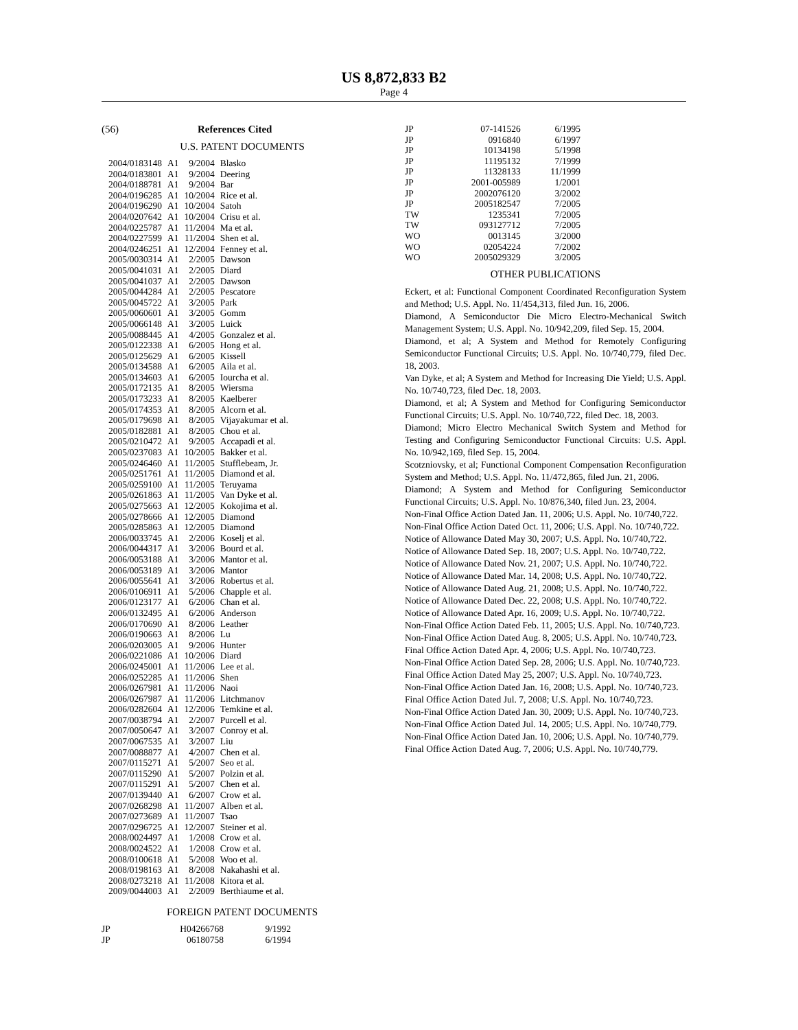US 8,872,833 B2
Page 4
(56) References Cited
U.S. PATENT DOCUMENTS
| 2004/0183148 | A1 | 9/2004 | Blasko |
| 2004/0183801 | A1 | 9/2004 | Deering |
| 2004/0188781 | A1 | 9/2004 | Bar |
| 2004/0196285 | A1 | 10/2004 | Rice et al. |
| 2004/0196290 | A1 | 10/2004 | Satoh |
| 2004/0207642 | A1 | 10/2004 | Crisu et al. |
| 2004/0225787 | A1 | 11/2004 | Ma et al. |
| 2004/0227599 | A1 | 11/2004 | Shen et al. |
| 2004/0246251 | A1 | 12/2004 | Fenney et al. |
| 2005/0030314 | A1 | 2/2005 | Dawson |
| 2005/0041031 | A1 | 2/2005 | Diard |
| 2005/0041037 | A1 | 2/2005 | Dawson |
| 2005/0044284 | A1 | 2/2005 | Pescatore |
| 2005/0045722 | A1 | 3/2005 | Park |
| 2005/0060601 | A1 | 3/2005 | Gomm |
| 2005/0066148 | A1 | 3/2005 | Luick |
| 2005/0088445 | A1 | 4/2005 | Gonzalez et al. |
| 2005/0122338 | A1 | 6/2005 | Hong et al. |
| 2005/0125629 | A1 | 6/2005 | Kissell |
| 2005/0134588 | A1 | 6/2005 | Aila et al. |
| 2005/0134603 | A1 | 6/2005 | Iourcha et al. |
| 2005/0172135 | A1 | 8/2005 | Wiersma |
| 2005/0173233 | A1 | 8/2005 | Kaelberer |
| 2005/0174353 | A1 | 8/2005 | Alcorn et al. |
| 2005/0179698 | A1 | 8/2005 | Vijayakumar et al. |
| 2005/0182881 | A1 | 8/2005 | Chou et al. |
| 2005/0210472 | A1 | 9/2005 | Accapadi et al. |
| 2005/0237083 | A1 | 10/2005 | Bakker et al. |
| 2005/0246460 | A1 | 11/2005 | Stufflebeam, Jr. |
| 2005/0251761 | A1 | 11/2005 | Diamond et al. |
| 2005/0259100 | A1 | 11/2005 | Teruyama |
| 2005/0261863 | A1 | 11/2005 | Van Dyke et al. |
| 2005/0275663 | A1 | 12/2005 | Kokojima et al. |
| 2005/0278666 | A1 | 12/2005 | Diamond |
| 2005/0285863 | A1 | 12/2005 | Diamond |
| 2006/0033745 | A1 | 2/2006 | Koselj et al. |
| 2006/0044317 | A1 | 3/2006 | Bourd et al. |
| 2006/0053188 | A1 | 3/2006 | Mantor et al. |
| 2006/0053189 | A1 | 3/2006 | Mantor |
| 2006/0055641 | A1 | 3/2006 | Robertus et al. |
| 2006/0106911 | A1 | 5/2006 | Chapple et al. |
| 2006/0123177 | A1 | 6/2006 | Chan et al. |
| 2006/0132495 | A1 | 6/2006 | Anderson |
| 2006/0170690 | A1 | 8/2006 | Leather |
| 2006/0190663 | A1 | 8/2006 | Lu |
| 2006/0203005 | A1 | 9/2006 | Hunter |
| 2006/0221086 | A1 | 10/2006 | Diard |
| 2006/0245001 | A1 | 11/2006 | Lee et al. |
| 2006/0252285 | A1 | 11/2006 | Shen |
| 2006/0267981 | A1 | 11/2006 | Naoi |
| 2006/0267987 | A1 | 11/2006 | Litchmanov |
| 2006/0282604 | A1 | 12/2006 | Temkine et al. |
| 2007/0038794 | A1 | 2/2007 | Purcell et al. |
| 2007/0050647 | A1 | 3/2007 | Conroy et al. |
| 2007/0067535 | A1 | 3/2007 | Liu |
| 2007/0088877 | A1 | 4/2007 | Chen et al. |
| 2007/0115271 | A1 | 5/2007 | Seo et al. |
| 2007/0115290 | A1 | 5/2007 | Polzin et al. |
| 2007/0115291 | A1 | 5/2007 | Chen et al. |
| 2007/0139440 | A1 | 6/2007 | Crow et al. |
| 2007/0268298 | A1 | 11/2007 | Alben et al. |
| 2007/0273689 | A1 | 11/2007 | Tsao |
| 2007/0296725 | A1 | 12/2007 | Steiner et al. |
| 2008/0024497 | A1 | 1/2008 | Crow et al. |
| 2008/0024522 | A1 | 1/2008 | Crow et al. |
| 2008/0100618 | A1 | 5/2008 | Woo et al. |
| 2008/0198163 | A1 | 8/2008 | Nakahashi et al. |
| 2008/0273218 | A1 | 11/2008 | Kitora et al. |
| 2009/0044003 | A1 | 2/2009 | Berthiaume et al. |
FOREIGN PATENT DOCUMENTS
| JP | H04266768 | 9/1992 |
| JP | 06180758 | 6/1994 |
| JP | 07-141526 | 6/1995 |
| JP | 0916840 | 6/1997 |
| JP | 10134198 | 5/1998 |
| JP | 11195132 | 7/1999 |
| JP | 11328133 | 11/1999 |
| JP | 2001-005989 | 1/2001 |
| JP | 2002076120 | 3/2002 |
| JP | 2005182547 | 7/2005 |
| TW | 1235341 | 7/2005 |
| TW | 093127712 | 7/2005 |
| WO | 0013145 | 3/2000 |
| WO | 02054224 | 7/2002 |
| WO | 2005029329 | 3/2005 |
OTHER PUBLICATIONS
Eckert, et al: Functional Component Coordinated Reconfiguration System and Method; U.S. Appl. No. 11/454,313, filed Jun. 16, 2006.
Diamond, A Semiconductor Die Micro Electro-Mechanical Switch Management System; U.S. Appl. No. 10/942,209, filed Sep. 15, 2004.
Diamond, et al; A System and Method for Remotely Configuring Semiconductor Functional Circuits; U.S. Appl. No. 10/740,779, filed Dec. 18, 2003.
Van Dyke, et al; A System and Method for Increasing Die Yield; U.S. Appl. No. 10/740,723, filed Dec. 18, 2003.
Diamond, et al; A System and Method for Configuring Semiconductor Functional Circuits; U.S. Appl. No. 10/740,722, filed Dec. 18, 2003.
Diamond; Micro Electro Mechanical Switch System and Method for Testing and Configuring Semiconductor Functional Circuits: U.S. Appl. No. 10/942,169, filed Sep. 15, 2004.
Scotzniovsky, et al; Functional Component Compensation Reconfiguration System and Method; U.S. Appl. No. 11/472,865, filed Jun. 21, 2006.
Diamond; A System and Method for Configuring Semiconductor Functional Circuits; U.S. Appl. No. 10/876,340, filed Jun. 23, 2004.
Non-Final Office Action Dated Jan. 11, 2006; U.S. Appl. No. 10/740,722.
Non-Final Office Action Dated Oct. 11, 2006; U.S. Appl. No. 10/740,722.
Notice of Allowance Dated May 30, 2007; U.S. Appl. No. 10/740,722.
Notice of Allowance Dated Sep. 18, 2007; U.S. Appl. No. 10/740,722.
Notice of Allowance Dated Nov. 21, 2007; U.S. Appl. No. 10/740,722.
Notice of Allowance Dated Mar. 14, 2008; U.S. Appl. No. 10/740,722.
Notice of Allowance Dated Aug. 21, 2008; U.S. Appl. No. 10/740,722.
Notice of Allowance Dated Dec. 22, 2008; U.S. Appl. No. 10/740,722.
Notice of Allowance Dated Apr. 16, 2009; U.S. Appl. No. 10/740,722.
Non-Final Office Action Dated Feb. 11, 2005; U.S. Appl. No. 10/740,723.
Non-Final Office Action Dated Aug. 8, 2005; U.S. Appl. No. 10/740,723.
Final Office Action Dated Apr. 4, 2006; U.S. Appl. No. 10/740,723.
Non-Final Office Action Dated Sep. 28, 2006; U.S. Appl. No. 10/740,723.
Final Office Action Dated May 25, 2007; U.S. Appl. No. 10/740,723.
Non-Final Office Action Dated Jan. 16, 2008; U.S. Appl. No. 10/740,723.
Final Office Action Dated Jul. 7, 2008; U.S. Appl. No. 10/740,723.
Non-Final Office Action Dated Jan. 30, 2009; U.S. Appl. No. 10/740,723.
Non-Final Office Action Dated Jul. 14, 2005; U.S. Appl. No. 10/740,779.
Non-Final Office Action Dated Jan. 10, 2006; U.S. Appl. No. 10/740,779.
Final Office Action Dated Aug. 7, 2006; U.S. Appl. No. 10/740,779.